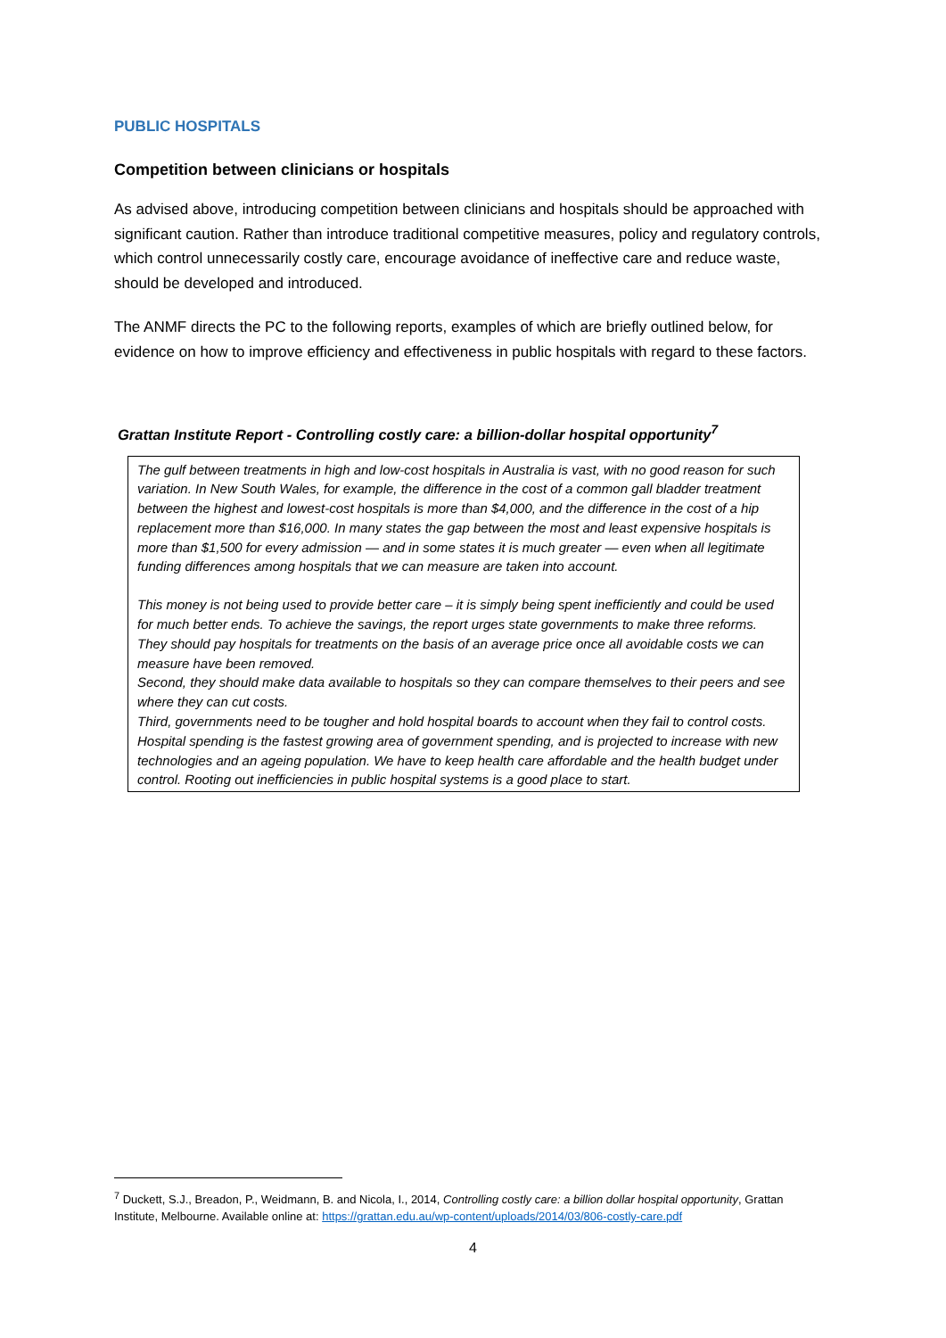PUBLIC HOSPITALS
Competition between clinicians or hospitals
As advised above, introducing competition between clinicians and hospitals should be approached with significant caution. Rather than introduce traditional competitive measures, policy and regulatory controls, which control unnecessarily costly care, encourage avoidance of ineffective care and reduce waste, should be developed and introduced.
The ANMF directs the PC to the following reports, examples of which are briefly outlined below, for evidence on how to improve efficiency and effectiveness in public hospitals with regard to these factors.
Grattan Institute Report - Controlling costly care: a billion-dollar hospital opportunity<sup>7</sup>
The gulf between treatments in high and low-cost hospitals in Australia is vast, with no good reason for such variation. In New South Wales, for example, the difference in the cost of a common gall bladder treatment between the highest and lowest-cost hospitals is more than $4,000, and the difference in the cost of a hip replacement more than $16,000. In many states the gap between the most and least expensive hospitals is more than $1,500 for every admission — and in some states it is much greater — even when all legitimate funding differences among hospitals that we can measure are taken into account.
This money is not being used to provide better care – it is simply being spent inefficiently and could be used for much better ends. To achieve the savings, the report urges state governments to make three reforms.
They should pay hospitals for treatments on the basis of an average price once all avoidable costs we can measure have been removed.
Second, they should make data available to hospitals so they can compare themselves to their peers and see where they can cut costs.
Third, governments need to be tougher and hold hospital boards to account when they fail to control costs.
Hospital spending is the fastest growing area of government spending, and is projected to increase with new technologies and an ageing population. We have to keep health care affordable and the health budget under control. Rooting out inefficiencies in public hospital systems is a good place to start.
<sup>7</sup> Duckett, S.J., Breadon, P., Weidmann, B. and Nicola, I., 2014, Controlling costly care: a billion dollar hospital opportunity, Grattan Institute, Melbourne. Available online at: https://grattan.edu.au/wp-content/uploads/2014/03/806-costly-care.pdf
4